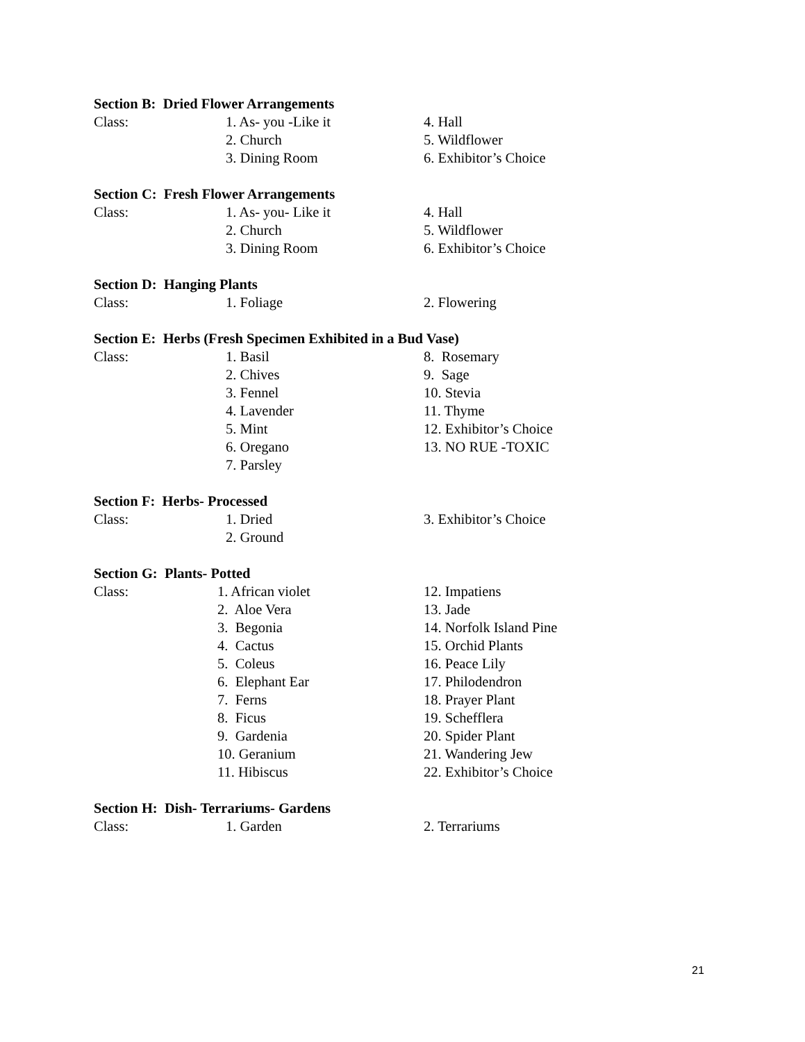Section B: Dried Flower Arrangements
Class: 1. As- you -Like it 4. Hall
2. Church 5. Wildflower
3. Dining Room 6. Exhibitor’s Choice
Section C: Fresh Flower Arrangements
Class: 1. As- you- Like it 4. Hall
2. Church 5. Wildflower
3. Dining Room 6. Exhibitor’s Choice
Section D: Hanging Plants
Class: 1. Foliage 2. Flowering
Section E: Herbs (Fresh Specimen Exhibited in a Bud Vase)
Class: 1. Basil 8. Rosemary
2. Chives 9. Sage
3. Fennel 10. Stevia
4. Lavender 11. Thyme
5. Mint 12. Exhibitor’s Choice
6. Oregano 13. NO RUE -TOXIC
7. Parsley
Section F: Herbs- Processed
Class: 1. Dried 3. Exhibitor’s Choice
2. Ground
Section G: Plants- Potted
Class: 1. African violet 12. Impatiens
2. Aloe Vera 13. Jade
3. Begonia 14. Norfolk Island Pine
4. Cactus 15. Orchid Plants
5. Coleus 16. Peace Lily
6. Elephant Ear 17. Philodendron
7. Ferns 18. Prayer Plant
8. Ficus 19. Schefflera
9. Gardenia 20. Spider Plant
10. Geranium 21. Wandering Jew
11. Hibiscus 22. Exhibitor’s Choice
Section H: Dish- Terrariums- Gardens
Class: 1. Garden 2. Terrariums
21